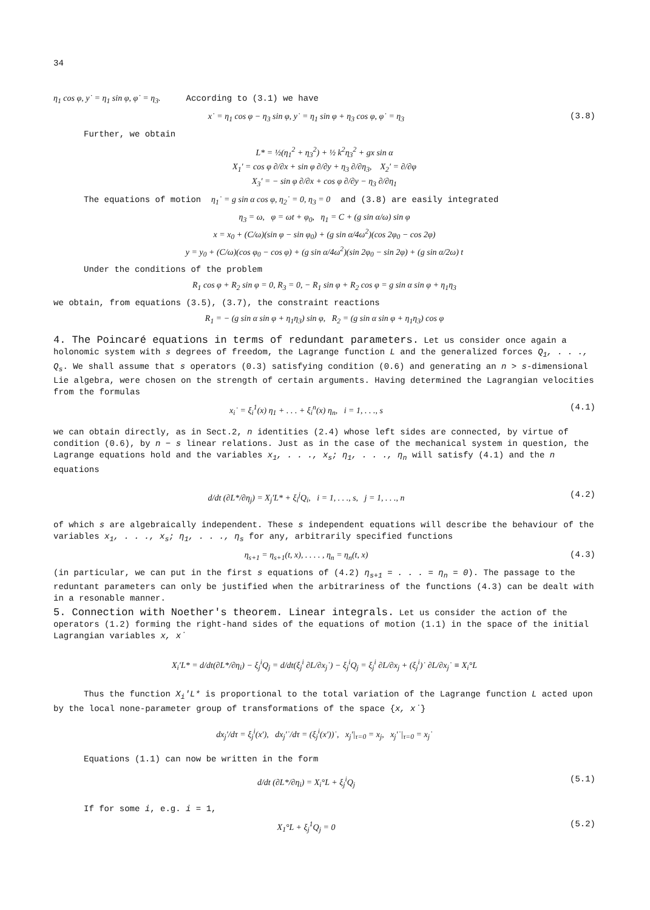34
η<sub>1</sub> cos φ, y˙ = η<sub>1</sub> sin φ, φ˙ = η<sub>3</sub>. According to (3.1) we have
x˙ = η<sub>1</sub> cos φ − η<sub>3</sub> sin φ, y˙ = η<sub>1</sub> sin φ + η<sub>3</sub> cos φ, φ˙ = η<sub>3</sub> (3.8)
Further, we obtain
L* = ½(η<sub>1</sub><sup>2</sup> + η<sub>3</sub><sup>2</sup>) + ½ k<sup>2</sup>η<sub>3</sub><sup>2</sup> + gx sin α
X<sub>1</sub>′ = cos φ ∂/∂x + sin φ ∂/∂y + η<sub>3</sub> ∂/∂η<sub>3</sub>, X<sub>2</sub>′ = ∂/∂φ
X<sub>3</sub>′ = − sin φ ∂/∂x + cos φ ∂/∂y − η<sub>3</sub> ∂/∂η<sub>1</sub>
The equations of motion η<sub>1</sub>˙ = g sin α cos φ, η<sub>2</sub>˙ = 0, η<sub>3</sub> = 0 and (3.8) are easily integrated
η<sub>3</sub> = ω, φ = ωt + φ<sub>0</sub>, η<sub>1</sub> = C + (g sin α/ω) sin φ
x = x<sub>0</sub> + (C/ω)(sin φ − sin φ<sub>0</sub>) + (g sin α/4ω<sup>2</sup>)(cos 2φ<sub>0</sub> − cos 2φ)
y = y<sub>0</sub> + (C/ω)(cos φ<sub>0</sub> − cos φ) + (g sin α/4ω<sup>2</sup>)(sin 2φ<sub>0</sub> − sin 2φ) + (g sin α/2ω) t
Under the conditions of the problem
R<sub>1</sub> cos φ + R<sub>2</sub> sin φ = 0, R<sub>3</sub> = 0, − R<sub>1</sub> sin φ + R<sub>2</sub> cos φ = g sin α sin φ + η<sub>1</sub>η<sub>3</sub>
we obtain, from equations (3.5), (3.7), the constraint reactions
R<sub>1</sub> = − (g sin α sin φ + η<sub>1</sub>η<sub>3</sub>) sin φ, R<sub>2</sub> = (g sin α sin φ + η<sub>1</sub>η<sub>3</sub>) cos φ
4. The Poincaré equations in terms of redundant parameters.
Let us consider once again a holonomic system with s degrees of freedom, the Lagrange function L and the generalized forces Q<sub>1</sub>, . . ., Q<sub>s</sub>. We shall assume that s operators (0.3) satisfying condition (0.6) and generating an n > s-dimensional Lie algebra, were chosen on the strength of certain arguments. Having determined the Lagrangian velocities from the formulas
x<sub>i</sub>˙ = ξ<sub>i</sub><sup>1</sup>(x) η<sub>1</sub> + . . . + ξ<sub>i</sub><sup>n</sup>(x) η<sub>n</sub>, i = 1, . . ., s (4.1)
we can obtain directly, as in Sect.2, n identities (2.4) whose left sides are connected, by virtue of condition (0.6), by n − s linear relations. Just as in the case of the mechanical system in question, the Lagrange equations hold and the variables x<sub>1</sub>, . . ., x<sub>s</sub>; η<sub>1</sub>, . . ., η<sub>n</sub> will satisfy (4.1) and the n equations
d/dt (∂L*/∂η<sub>j</sub>) = X<sub>j</sub>′L* + ξ<sub>i</sub><sup>j</sup>Q<sub>i</sub>, i = 1, . . ., s, j = 1, . . ., n (4.2)
of which s are algebraically independent. These s independent equations will describe the behaviour of the variables x<sub>1</sub>, . . ., x<sub>s</sub>; η<sub>1</sub>, . . ., η<sub>s</sub> for any, arbitrarily specified functions
η<sub>s+1</sub> = η<sub>s+1</sub>(t, x), . . . . , η<sub>n</sub> = η<sub>n</sub>(t, x) (4.3)
(in particular, we can put in the first s equations of (4.2) η<sub>s+1</sub> = . . . = η<sub>n</sub> = 0). The passage to the reduntant parameters can only be justified when the arbitrariness of the functions (4.3) can be dealt with in a resonable manner.
5. Connection with Noether's theorem. Linear integrals.
Let us consider the action of the operators (1.2) forming the right-hand sides of the equations of motion (1.1) in the space of the initial Lagrangian variables x, x˙
X<sub>i</sub>′L* = d/dt(∂L*/∂η<sub>i</sub>) − ξ<sub>j</sub><sup>i</sup>Q<sub>j</sub> = d/dt(ξ<sub>j</sub><sup>i</sup> ∂L/∂x<sub>j</sub>˙) − ξ<sub>j</sub><sup>i</sup>Q<sub>j</sub> = ξ<sub>j</sub><sup>i</sup> ∂L/∂x<sub>j</sub> + (ξ<sub>j</sub><sup>i</sup>)˙ ∂L/∂x<sub>j</sub>˙ ≡ X<sub>i</sub>°L
Thus the function X<sub>i</sub>′L* is proportional to the total variation of the Lagrange function L acted upon by the local none-parameter group of transformations of the space {x, x˙}
dx<sub>j</sub>′/dτ = ξ<sub>j</sub><sup>i</sup>(x′), dx<sub>j</sub>′˙/dτ = (ξ<sub>j</sub><sup>i</sup>(x′))˙, x<sub>j</sub>′|<sub>τ=0</sub> = x<sub>j</sub>, x<sub>j</sub>′˙|<sub>τ=0</sub> = x<sub>j</sub>˙
Equations (1.1) can now be written in the form
d/dt (∂L*/∂η<sub>i</sub>) = X<sub>i</sub>°L + ξ<sub>j</sub><sup>i</sup>Q<sub>j</sub> (5.1)
If for some i, e.g. i = 1,
X<sub>1</sub>°L + ξ<sub>j</sub><sup>1</sup>Q<sub>j</sub> = 0 (5.2)